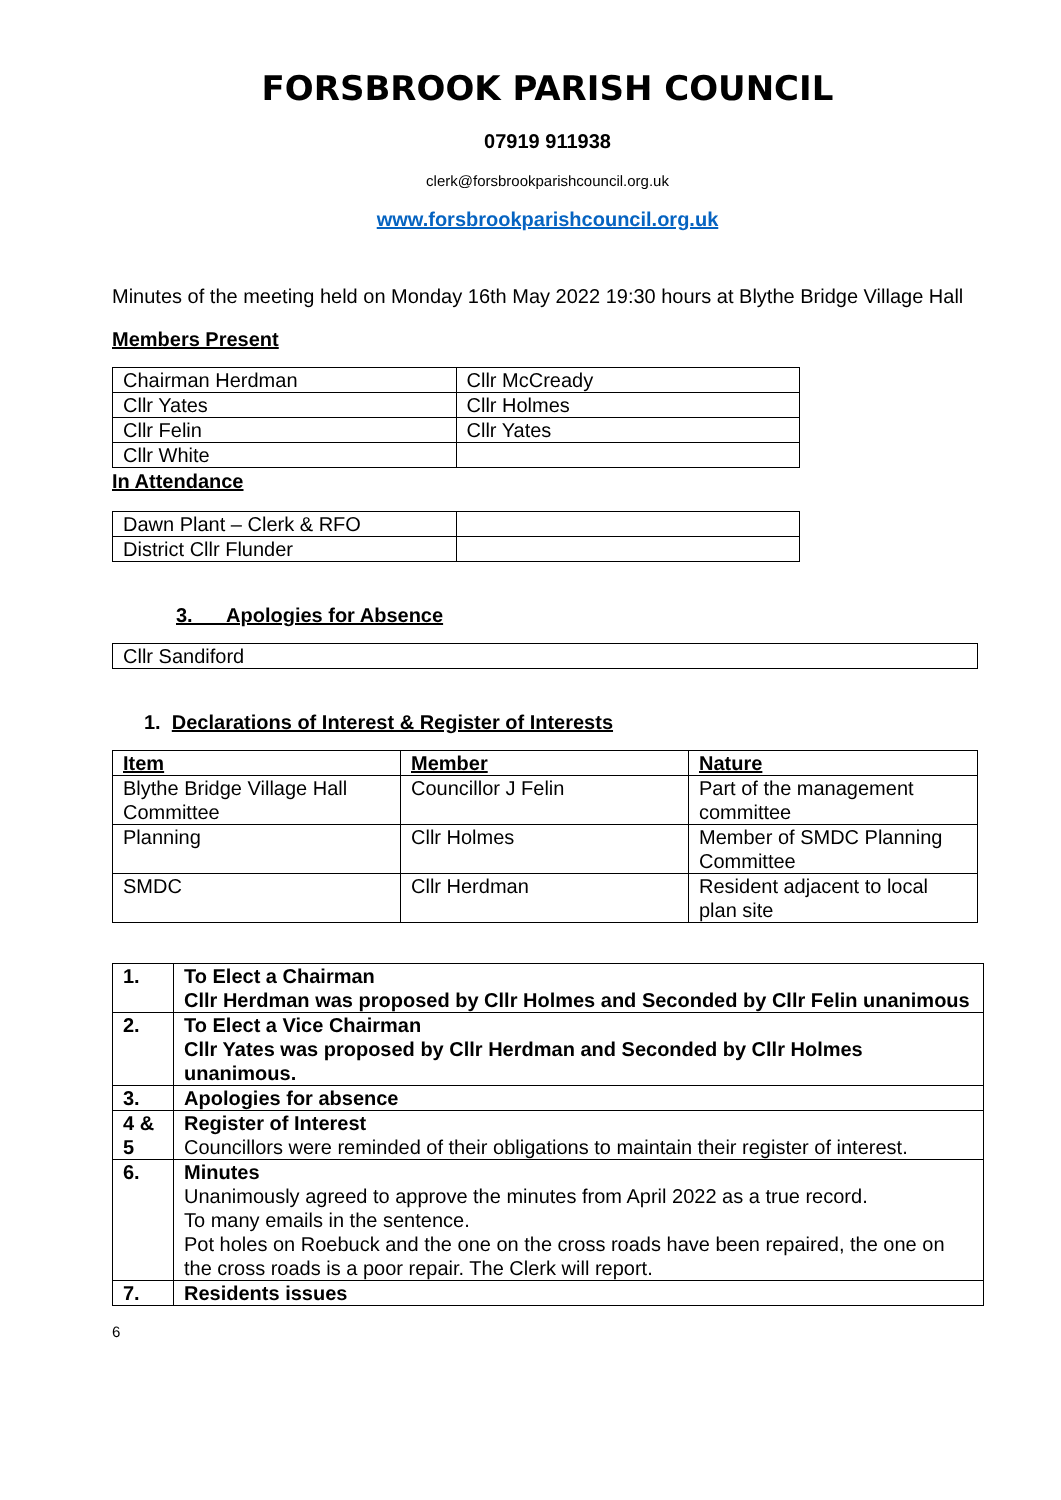FORSBROOK PARISH COUNCIL
07919 911938
clerk@forsbrookparishcouncil.org.uk
www.forsbrookparishcouncil.org.uk
Minutes of the meeting held on Monday 16th May 2022 19:30 hours at Blythe Bridge Village Hall
Members Present
| Chairman Herdman | Cllr McCready |
| Cllr Yates | Cllr Holmes |
| Cllr Felin | Cllr Yates |
| Cllr White | |
In Attendance
| Dawn Plant – Clerk & RFO | |
| District Cllr Flunder | |
3. Apologies for Absence
| Cllr Sandiford |
1. Declarations of Interest & Register of Interests
| Item | Member | Nature |
| Blythe Bridge Village Hall Committee | Councillor J Felin | Part of the management committee |
| Planning | Cllr Holmes | Member of SMDC Planning Committee |
| SMDC | Cllr Herdman | Resident adjacent to local plan site |
| 1. | To Elect a Chairman Cllr Herdman was proposed by Cllr Holmes and Seconded by Cllr Felin unanimous |
| 2. | To Elect a Vice Chairman Cllr Yates was proposed by Cllr Herdman and Seconded by Cllr Holmes unanimous. |
| 3. | Apologies for absence |
| 4 & 5 | Register of Interest Councillors were reminded of their obligations to maintain their register of interest. |
| 6. | Minutes Unanimously agreed to approve the minutes from April 2022 as a true record. To many emails in the sentence. Pot holes on Roebuck and the one on the cross roads have been repaired, the one on the cross roads is a poor repair. The Clerk will report. |
| 7. | Residents issues |
6